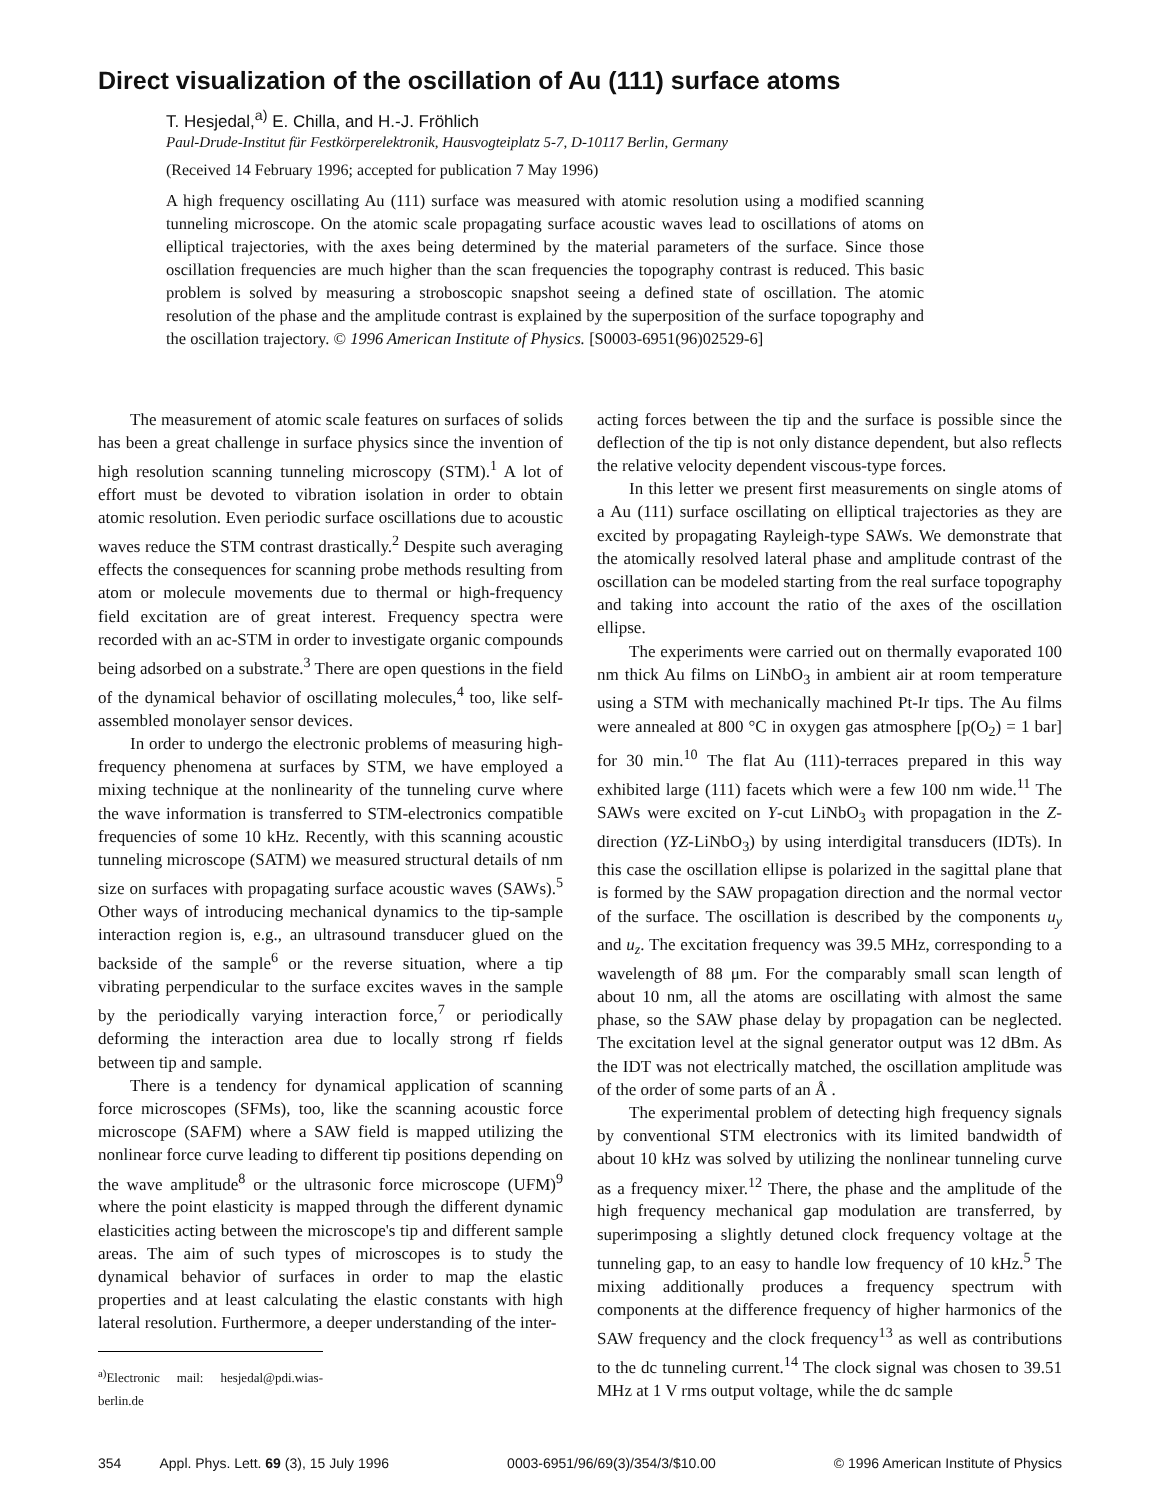Direct visualization of the oscillation of Au (111) surface atoms
T. Hesjedal,<sup>a)</sup> E. Chilla, and H.-J. Fröhlich
Paul-Drude-Institut für Festkörperelektronik, Hausvogteiplatz 5-7, D-10117 Berlin, Germany
(Received 14 February 1996; accepted for publication 7 May 1996)
A high frequency oscillating Au (111) surface was measured with atomic resolution using a modified scanning tunneling microscope. On the atomic scale propagating surface acoustic waves lead to oscillations of atoms on elliptical trajectories, with the axes being determined by the material parameters of the surface. Since those oscillation frequencies are much higher than the scan frequencies the topography contrast is reduced. This basic problem is solved by measuring a stroboscopic snapshot seeing a defined state of oscillation. The atomic resolution of the phase and the amplitude contrast is explained by the superposition of the surface topography and the oscillation trajectory. © 1996 American Institute of Physics. [S0003-6951(96)02529-6]
The measurement of atomic scale features on surfaces of solids has been a great challenge in surface physics since the invention of high resolution scanning tunneling microscopy (STM).<sup>1</sup> A lot of effort must be devoted to vibration isolation in order to obtain atomic resolution. Even periodic surface oscillations due to acoustic waves reduce the STM contrast drastically.<sup>2</sup> Despite such averaging effects the consequences for scanning probe methods resulting from atom or molecule movements due to thermal or high-frequency field excitation are of great interest. Frequency spectra were recorded with an ac-STM in order to investigate organic compounds being adsorbed on a substrate.<sup>3</sup> There are open questions in the field of the dynamical behavior of oscillating molecules,<sup>4</sup> too, like self-assembled monolayer sensor devices.
In order to undergo the electronic problems of measuring high-frequency phenomena at surfaces by STM, we have employed a mixing technique at the nonlinearity of the tunneling curve where the wave information is transferred to STM-electronics compatible frequencies of some 10 kHz. Recently, with this scanning acoustic tunneling microscope (SATM) we measured structural details of nm size on surfaces with propagating surface acoustic waves (SAWs).<sup>5</sup> Other ways of introducing mechanical dynamics to the tip-sample interaction region is, e.g., an ultrasound transducer glued on the backside of the sample<sup>6</sup> or the reverse situation, where a tip vibrating perpendicular to the surface excites waves in the sample by the periodically varying interaction force,<sup>7</sup> or periodically deforming the interaction area due to locally strong rf fields between tip and sample.
There is a tendency for dynamical application of scanning force microscopes (SFMs), too, like the scanning acoustic force microscope (SAFM) where a SAW field is mapped utilizing the nonlinear force curve leading to different tip positions depending on the wave amplitude<sup>8</sup> or the ultrasonic force microscope (UFM)<sup>9</sup> where the point elasticity is mapped through the different dynamic elasticities acting between the microscope's tip and different sample areas. The aim of such types of microscopes is to study the dynamical behavior of surfaces in order to map the elastic properties and at least calculating the elastic constants with high lateral resolution. Furthermore, a deeper understanding of the inter-
<sup>a)</sup> Electronic mail: hesjedal@pdi.wias-berlin.de
acting forces between the tip and the surface is possible since the deflection of the tip is not only distance dependent, but also reflects the relative velocity dependent viscous-type forces.
In this letter we present first measurements on single atoms of a Au (111) surface oscillating on elliptical trajectories as they are excited by propagating Rayleigh-type SAWs. We demonstrate that the atomically resolved lateral phase and amplitude contrast of the oscillation can be modeled starting from the real surface topography and taking into account the ratio of the axes of the oscillation ellipse.
The experiments were carried out on thermally evaporated 100 nm thick Au films on LiNbO<sub>3</sub> in ambient air at room temperature using a STM with mechanically machined Pt-Ir tips. The Au films were annealed at 800 °C in oxygen gas atmosphere [p(O<sub>2</sub>) = 1 bar] for 30 min.<sup>10</sup> The flat Au (111)-terraces prepared in this way exhibited large (111) facets which were a few 100 nm wide.<sup>11</sup> The SAWs were excited on Y-cut LiNbO<sub>3</sub> with propagation in the Z-direction (YZ-LiNbO<sub>3</sub>) by using interdigital transducers (IDTs). In this case the oscillation ellipse is polarized in the sagittal plane that is formed by the SAW propagation direction and the normal vector of the surface. The oscillation is described by the components u<sub>y</sub> and u<sub>z</sub>. The excitation frequency was 39.5 MHz, corresponding to a wavelength of 88 μm. For the comparably small scan length of about 10 nm, all the atoms are oscillating with almost the same phase, so the SAW phase delay by propagation can be neglected. The excitation level at the signal generator output was 12 dBm. As the IDT was not electrically matched, the oscillation amplitude was of the order of some parts of an Å .
The experimental problem of detecting high frequency signals by conventional STM electronics with its limited bandwidth of about 10 kHz was solved by utilizing the nonlinear tunneling curve as a frequency mixer.<sup>12</sup> There, the phase and the amplitude of the high frequency mechanical gap modulation are transferred, by superimposing a slightly detuned clock frequency voltage at the tunneling gap, to an easy to handle low frequency of 10 kHz.<sup>5</sup> The mixing additionally produces a frequency spectrum with components at the difference frequency of higher harmonics of the SAW frequency and the clock frequency<sup>13</sup> as well as contributions to the dc tunneling current.<sup>14</sup> The clock signal was chosen to 39.51 MHz at 1 V rms output voltage, while the dc sample
354 Appl. Phys. Lett. 69 (3), 15 July 1996 0003-6951/96/69(3)/354/3/$10.00 © 1996 American Institute of Physics